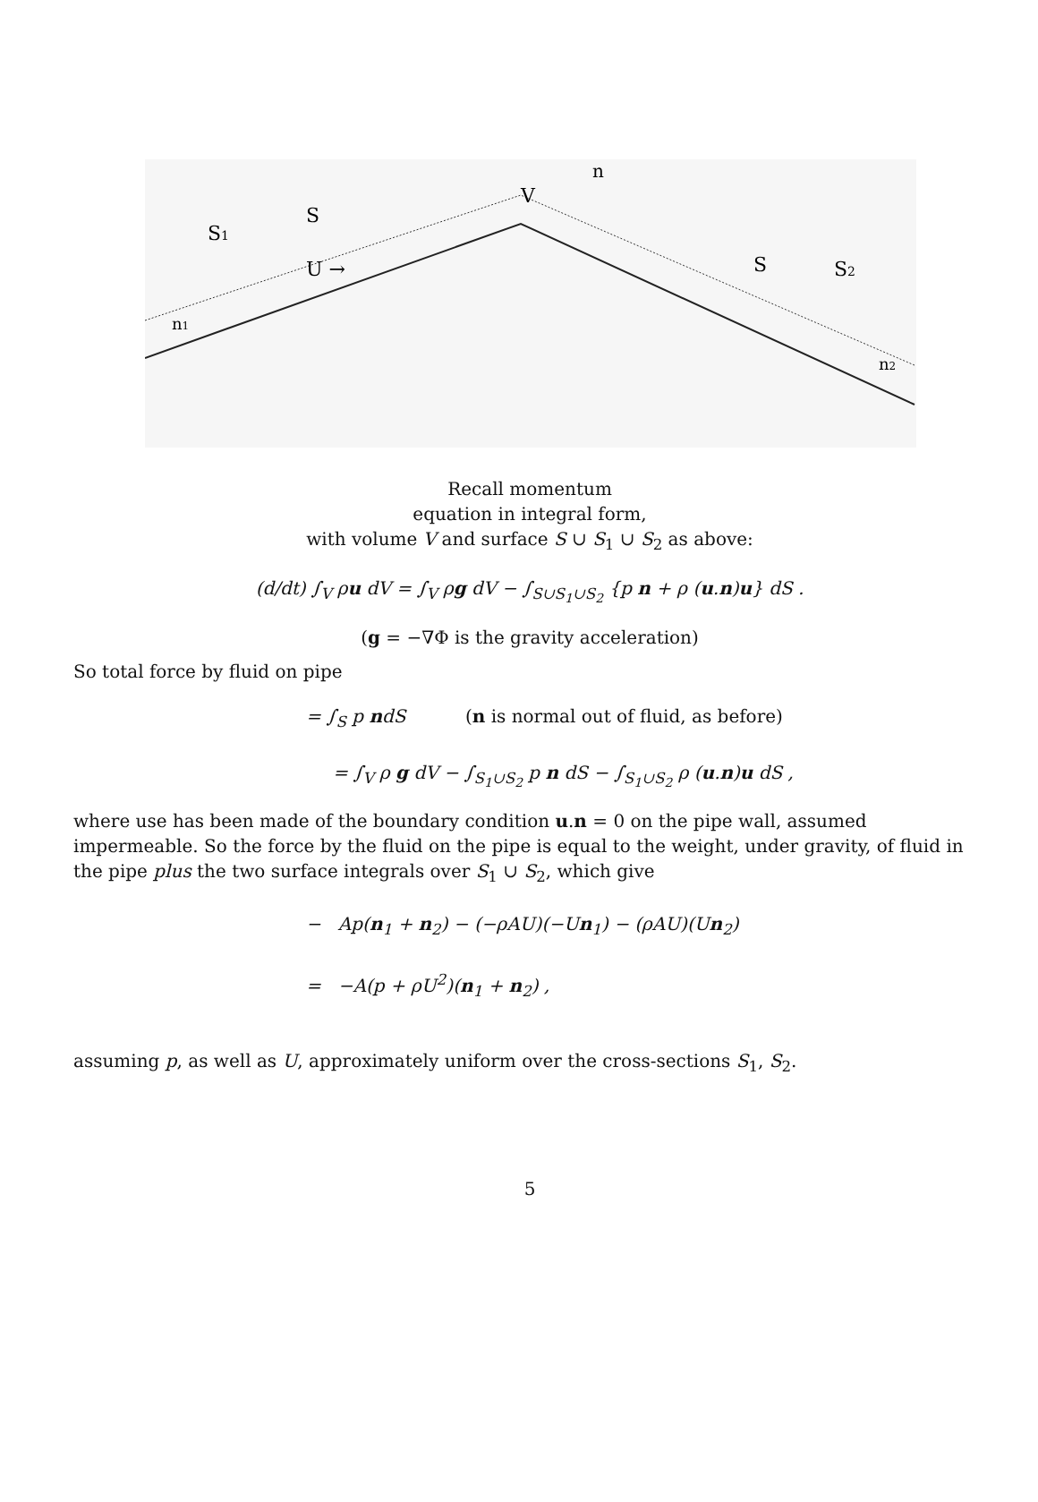S1
S
V
n
U →
n1
S2
S
n2
Recall momentum
equation in integral form,
with volume V and surface S ∪ S<sub>1</sub> ∪ S<sub>2</sub> as above:
(d/dt) ∫<sub>V</sub> ρu dV = ∫<sub>V</sub> ρg dV − ∫<sub>S∪S<sub>1</sub>∪S<sub>2</sub></sub> {p n + ρ (u.n)u} dS .
(g = −∇Φ is the gravity acceleration)
So total force by fluid on pipe
= ∫<sub>S</sub> p ndS (n is normal out of fluid, as before)
= ∫<sub>V</sub> ρ g dV − ∫<sub>S<sub>1</sub>∪S<sub>2</sub></sub> p n dS − ∫<sub>S<sub>1</sub>∪S<sub>2</sub></sub> ρ (u.n)u dS ,
where use has been made of the boundary condition u.n = 0 on the pipe wall, assumed impermeable. So the force by the fluid on the pipe is equal to the weight, under gravity, of fluid in the pipe plus the two surface integrals over S<sub>1</sub> ∪ S<sub>2</sub>, which give
− Ap(n<sub>1</sub> + n<sub>2</sub>) − (−ρAU)(−Un<sub>1</sub>) − (ρAU)(Un<sub>2</sub>)
= −A(p + ρU<sup>2</sup>)(n<sub>1</sub> + n<sub>2</sub>) ,
assuming p, as well as U, approximately uniform over the cross-sections S<sub>1</sub>, S<sub>2</sub>.
5